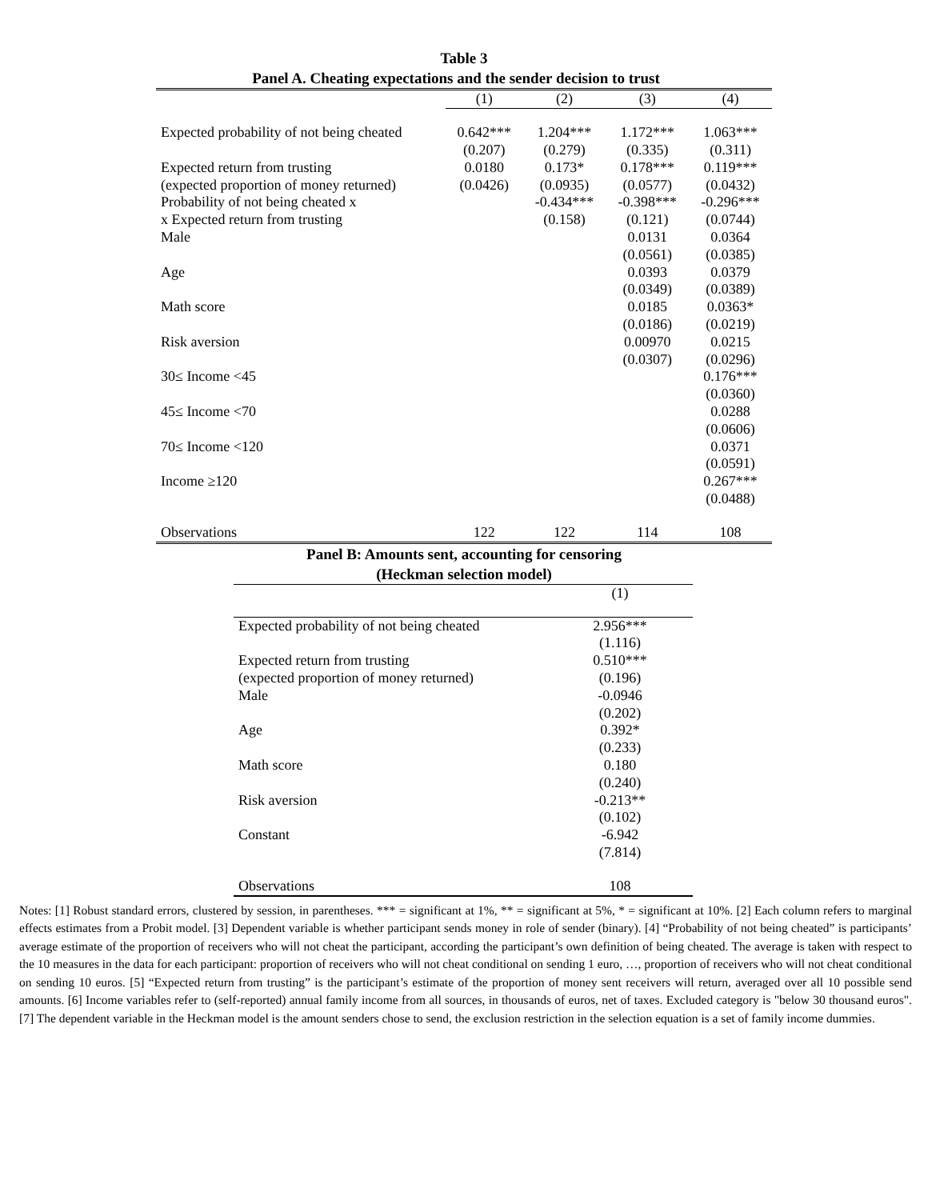Table 3
Panel A. Cheating expectations and the sender decision to trust
| | (1) | (2) | (3) | (4) |
| --- | --- | --- | --- | --- |
| Expected probability of not being cheated | 0.642*** | 1.204*** | 1.172*** | 1.063*** |
| | (0.207) | (0.279) | (0.335) | (0.311) |
| Expected return from trusting | 0.0180 | 0.173* | 0.178*** | 0.119*** |
| (expected proportion of money returned) | (0.0426) | (0.0935) | (0.0577) | (0.0432) |
| Probability of not being cheated x | | -0.434*** | -0.398*** | -0.296*** |
| x Expected return from trusting | | (0.158) | (0.121) | (0.0744) |
| Male | | | 0.0131 | 0.0364 |
| | | | (0.0561) | (0.0385) |
| Age | | | 0.0393 | 0.0379 |
| | | | (0.0349) | (0.0389) |
| Math score | | | 0.0185 | 0.0363* |
| | | | (0.0186) | (0.0219) |
| Risk aversion | | | 0.00970 | 0.0215 |
| | | | (0.0307) | (0.0296) |
| 30≤ Income <45 | | | | 0.176*** |
| | | | | (0.0360) |
| 45≤ Income <70 | | | | 0.0288 |
| | | | | (0.0606) |
| 70≤ Income <120 | | | | 0.0371 |
| | | | | (0.0591) |
| Income ≥120 | | | | 0.267*** |
| | | | | (0.0488) |
| Observations | 122 | 122 | 114 | 108 |
Panel B: Amounts sent, accounting for censoring
(Heckman selection model)
| | (1) |
| --- | --- |
| Expected probability of not being cheated | 2.956*** |
| | (1.116) |
| Expected return from trusting | 0.510*** |
| (expected proportion of money returned) | (0.196) |
| Male | -0.0946 |
| | (0.202) |
| Age | 0.392* |
| | (0.233) |
| Math score | 0.180 |
| | (0.240) |
| Risk aversion | -0.213** |
| | (0.102) |
| Constant | -6.942 |
| | (7.814) |
| Observations | 108 |
Notes: [1] Robust standard errors, clustered by session, in parentheses. *** = significant at 1%, ** = significant at 5%, * = significant at 10%. [2] Each column refers to marginal effects estimates from a Probit model. [3] Dependent variable is whether participant sends money in role of sender (binary). [4] “Probability of not being cheated” is participants’ average estimate of the proportion of receivers who will not cheat the participant, according the participant’s own definition of being cheated. The average is taken with respect to the 10 measures in the data for each participant: proportion of receivers who will not cheat conditional on sending 1 euro, …, proportion of receivers who will not cheat conditional on sending 10 euros. [5] “Expected return from trusting” is the participant’s estimate of the proportion of money sent receivers will return, averaged over all 10 possible send amounts. [6] Income variables refer to (self-reported) annual family income from all sources, in thousands of euros, net of taxes. Excluded category is "below 30 thousand euros". [7] The dependent variable in the Heckman model is the amount senders chose to send, the exclusion restriction in the selection equation is a set of family income dummies.